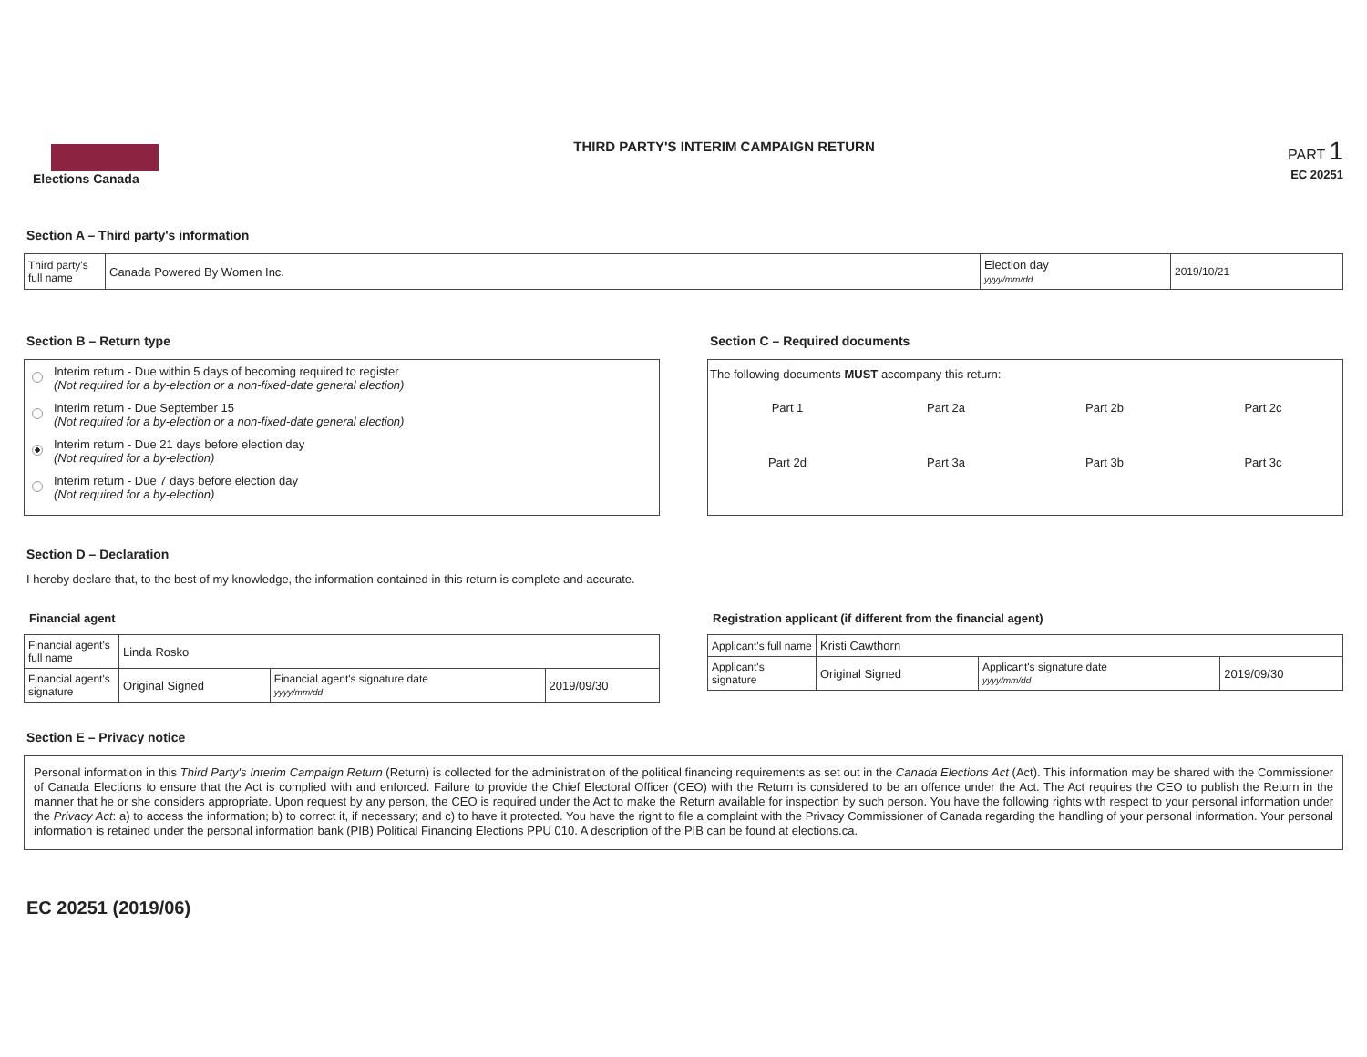Elections Canada THIRD PARTY'S INTERIM CAMPAIGN RETURN
PART 1
EC 20251
Section A – Third party's information
| Third party's full name | Canada Powered By Women Inc. | Election day yyyy/mm/dd | 2019/10/21 |
Section B – Return type
Interim return - Due within 5 days of becoming required to register
(Not required for a by-election or a non-fixed-date general election)
Interim return - Due September 15
(Not required for a by-election or a non-fixed-date general election)
Interim return - Due 21 days before election day
(Not required for a by-election)
Interim return - Due 7 days before election day
(Not required for a by-election)
Section C – Required documents
The following documents MUST accompany this return:
Part 1 Part 2a Part 2b Part 2c Part 2d Part 3a Part 3b Part 3c
Section D – Declaration
I hereby declare that, to the best of my knowledge, the information contained in this return is complete and accurate.
Financial agent
| Financial agent's full name | Linda Rosko | | |
| Financial agent's signature | Original Signed | Financial agent's signature date yyyy/mm/dd | 2019/09/30 |
Registration applicant (if different from the financial agent)
| Applicant's full name | Kristi Cawthorn | | |
| Applicant's signature | Original Signed | Applicant's signature date yyyy/mm/dd | 2019/09/30 |
Section E – Privacy notice
Personal information in this Third Party's Interim Campaign Return (Return) is collected for the administration of the political financing requirements as set out in the Canada Elections Act (Act). This information may be shared with the Commissioner of Canada Elections to ensure that the Act is complied with and enforced. Failure to provide the Chief Electoral Officer (CEO) with the Return is considered to be an offence under the Act. The Act requires the CEO to publish the Return in the manner that he or she considers appropriate. Upon request by any person, the CEO is required under the Act to make the Return available for inspection by such person. You have the following rights with respect to your personal information under the Privacy Act: a) to access the information; b) to correct it, if necessary; and c) to have it protected. You have the right to file a complaint with the Privacy Commissioner of Canada regarding the handling of your personal information. Your personal information is retained under the personal information bank (PIB) Political Financing Elections PPU 010. A description of the PIB can be found at elections.ca.
EC 20251 (2019/06)